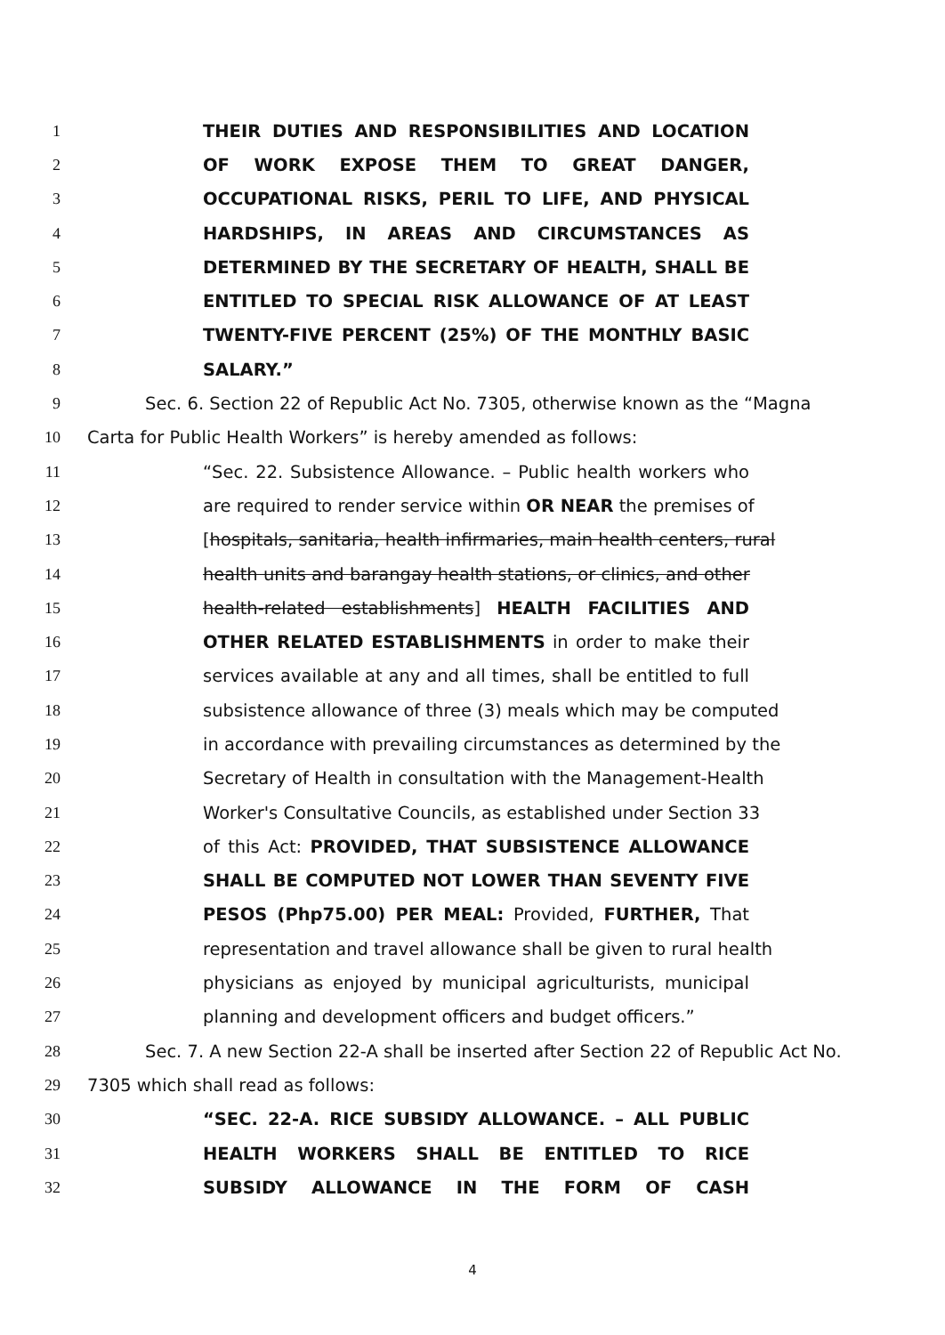1 THEIR DUTIES AND RESPONSIBILITIES AND LOCATION
2 OF WORK EXPOSE THEM TO GREAT DANGER,
3 OCCUPATIONAL RISKS, PERIL TO LIFE, AND PHYSICAL
4 HARDSHIPS, IN AREAS AND CIRCUMSTANCES AS
5 DETERMINED BY THE SECRETARY OF HEALTH, SHALL BE
6 ENTITLED TO SPECIAL RISK ALLOWANCE OF AT LEAST
7 TWENTY-FIVE PERCENT (25%) OF THE MONTHLY BASIC
8 SALARY.”
9 Sec. 6. Section 22 of Republic Act No. 7305, otherwise known as the “Magna
10 Carta for Public Health Workers” is hereby amended as follows:
11 “Sec. 22. Subsistence Allowance. – Public health workers who
12 are required to render service within OR NEAR the premises of
13 [hospitals, sanitaria, health infirmaries, main health centers, rural
14 health units and barangay health stations, or clinics, and other
15 health-related establishments] HEALTH FACILITIES AND
16 OTHER RELATED ESTABLISHMENTS in order to make their
17 services available at any and all times, shall be entitled to full
18 subsistence allowance of three (3) meals which may be computed
19 in accordance with prevailing circumstances as determined by the
20 Secretary of Health in consultation with the Management-Health
21 Worker's Consultative Councils, as established under Section 33
22 of this Act: PROVIDED, THAT SUBSISTENCE ALLOWANCE
23 SHALL BE COMPUTED NOT LOWER THAN SEVENTY FIVE
24 PESOS (Php75.00) PER MEAL: Provided, FURTHER, That
25 representation and travel allowance shall be given to rural health
26 physicians as enjoyed by municipal agriculturists, municipal
27 planning and development officers and budget officers.”
28 Sec. 7. A new Section 22-A shall be inserted after Section 22 of Republic Act No.
29 7305 which shall read as follows:
30 “SEC. 22-A. RICE SUBSIDY ALLOWANCE. – ALL PUBLIC
31 HEALTH WORKERS SHALL BE ENTITLED TO RICE
32 SUBSIDY ALLOWANCE IN THE FORM OF CASH
4